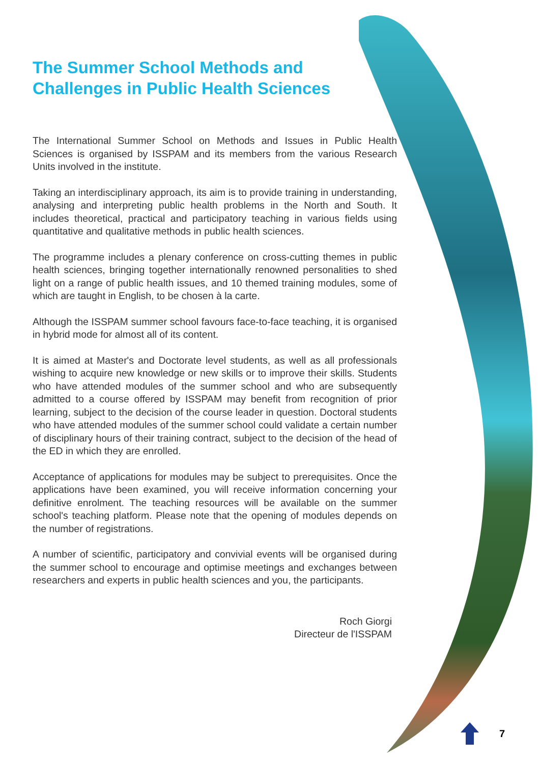The Summer School Methods and
Challenges in Public Health Sciences
The International Summer School on Methods and Issues in Public Health Sciences is organised by ISSPAM and its members from the various Research Units involved in the institute.
Taking an interdisciplinary approach, its aim is to provide training in understanding, analysing and interpreting public health problems in the North and South. It includes theoretical, practical and participatory teaching in various fields using quantitative and qualitative methods in public health sciences.
The programme includes a plenary conference on cross-cutting themes in public health sciences, bringing together internationally renowned personalities to shed light on a range of public health issues, and 10 themed training modules, some of which are taught in English, to be chosen à la carte.
Although the ISSPAM summer school favours face-to-face teaching, it is organised in hybrid mode for almost all of its content.
It is aimed at Master's and Doctorate level students, as well as all professionals wishing to acquire new knowledge or new skills or to improve their skills. Students who have attended modules of the summer school and who are subsequently admitted to a course offered by ISSPAM may benefit from recognition of prior learning, subject to the decision of the course leader in question. Doctoral students who have attended modules of the summer school could validate a certain number of disciplinary hours of their training contract, subject to the decision of the head of the ED in which they are enrolled.
Acceptance of applications for modules may be subject to prerequisites. Once the applications have been examined, you will receive information concerning your definitive enrolment. The teaching resources will be available on the summer school's teaching platform. Please note that the opening of modules depends on the number of registrations.
A number of scientific, participatory and convivial events will be organised during the summer school to encourage and optimise meetings and exchanges between researchers and experts in public health sciences and you, the participants.
Roch Giorgi
Directeur de l'ISSPAM
7